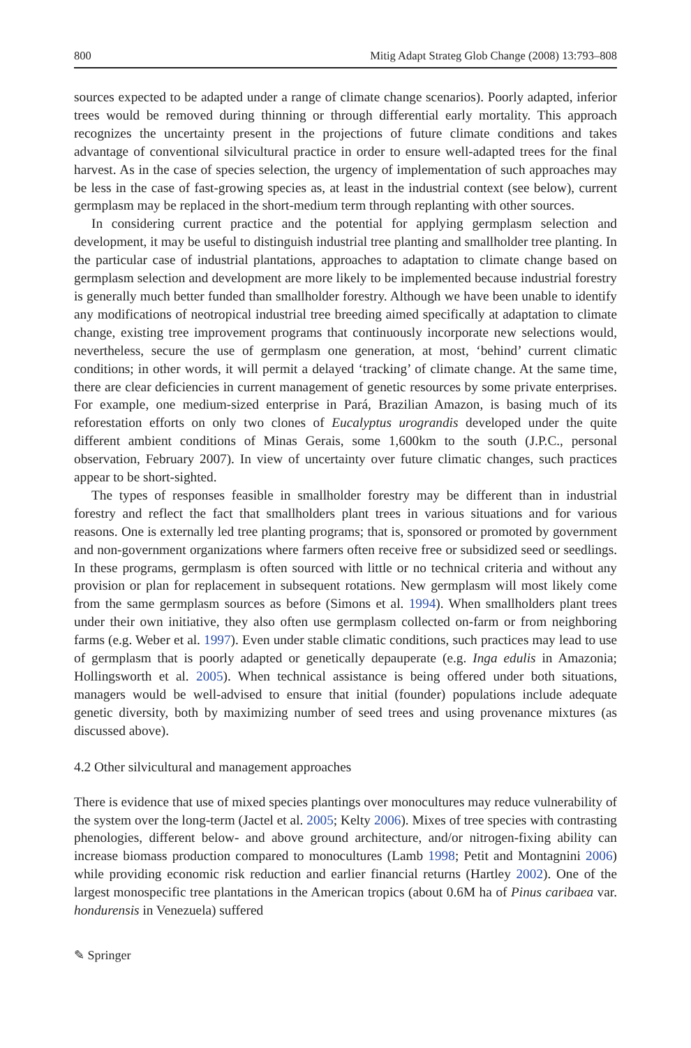800 Mitig Adapt Strateg Glob Change (2008) 13:793–808
sources expected to be adapted under a range of climate change scenarios). Poorly adapted, inferior trees would be removed during thinning or through differential early mortality. This approach recognizes the uncertainty present in the projections of future climate conditions and takes advantage of conventional silvicultural practice in order to ensure well-adapted trees for the final harvest. As in the case of species selection, the urgency of implementation of such approaches may be less in the case of fast-growing species as, at least in the industrial context (see below), current germplasm may be replaced in the short-medium term through replanting with other sources.
In considering current practice and the potential for applying germplasm selection and development, it may be useful to distinguish industrial tree planting and smallholder tree planting. In the particular case of industrial plantations, approaches to adaptation to climate change based on germplasm selection and development are more likely to be implemented because industrial forestry is generally much better funded than smallholder forestry. Although we have been unable to identify any modifications of neotropical industrial tree breeding aimed specifically at adaptation to climate change, existing tree improvement programs that continuously incorporate new selections would, nevertheless, secure the use of germplasm one generation, at most, ‘behind’ current climatic conditions; in other words, it will permit a delayed ‘tracking’ of climate change. At the same time, there are clear deficiencies in current management of genetic resources by some private enterprises. For example, one medium-sized enterprise in Pará, Brazilian Amazon, is basing much of its reforestation efforts on only two clones of Eucalyptus urograndis developed under the quite different ambient conditions of Minas Gerais, some 1,600km to the south (J.P.C., personal observation, February 2007). In view of uncertainty over future climatic changes, such practices appear to be short-sighted.
The types of responses feasible in smallholder forestry may be different than in industrial forestry and reflect the fact that smallholders plant trees in various situations and for various reasons. One is externally led tree planting programs; that is, sponsored or promoted by government and non-government organizations where farmers often receive free or subsidized seed or seedlings. In these programs, germplasm is often sourced with little or no technical criteria and without any provision or plan for replacement in subsequent rotations. New germplasm will most likely come from the same germplasm sources as before (Simons et al. 1994). When smallholders plant trees under their own initiative, they also often use germplasm collected on-farm or from neighboring farms (e.g. Weber et al. 1997). Even under stable climatic conditions, such practices may lead to use of germplasm that is poorly adapted or genetically depauperate (e.g. Inga edulis in Amazonia; Hollingsworth et al. 2005). When technical assistance is being offered under both situations, managers would be well-advised to ensure that initial (founder) populations include adequate genetic diversity, both by maximizing number of seed trees and using provenance mixtures (as discussed above).
4.2 Other silvicultural and management approaches
There is evidence that use of mixed species plantings over monocultures may reduce vulnerability of the system over the long-term (Jactel et al. 2005; Kelty 2006). Mixes of tree species with contrasting phenologies, different below- and above ground architecture, and/or nitrogen-fixing ability can increase biomass production compared to monocultures (Lamb 1998; Petit and Montagnini 2006) while providing economic risk reduction and earlier financial returns (Hartley 2002). One of the largest monospecific tree plantations in the American tropics (about 0.6M ha of Pinus caribaea var. hondurensis in Venezuela) suffered
✎ Springer